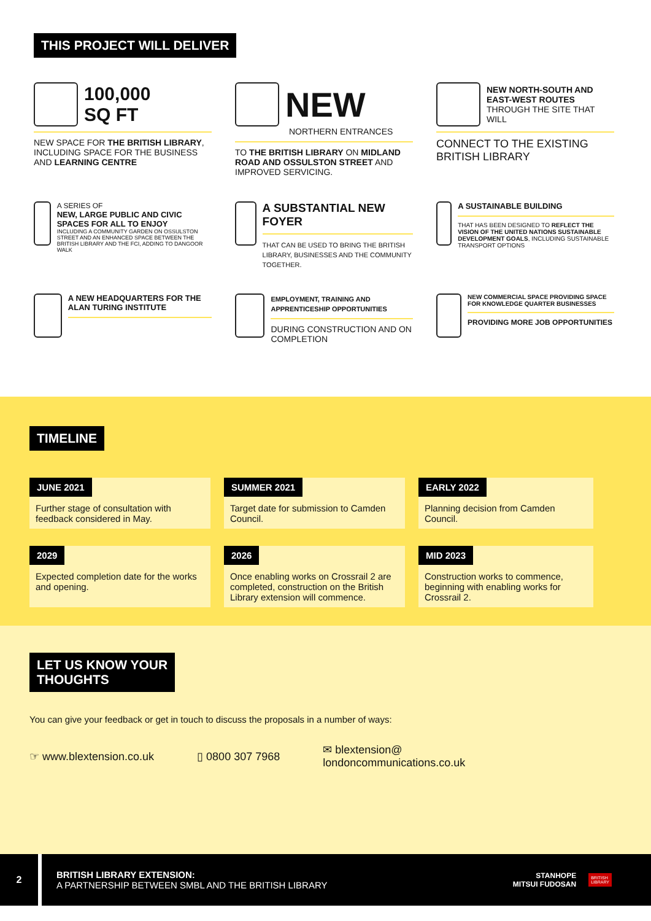THIS PROJECT WILL DELIVER
100,000
SQ FT
NEW SPACE FOR THE BRITISH LIBRARY, INCLUDING SPACE FOR THE BUSINESS AND LEARNING CENTRE
NEW
NORTHERN ENTRANCES
TO THE BRITISH LIBRARY ON MIDLAND ROAD AND OSSULSTON STREET AND IMPROVED SERVICING.
NEW NORTH-SOUTH AND EAST-WEST ROUTES THROUGH THE SITE THAT WILL
CONNECT TO THE EXISTING BRITISH LIBRARY
A SERIES OF
NEW, LARGE PUBLIC AND CIVIC SPACES FOR ALL TO ENJOY
INCLUDING A COMMUNITY GARDEN ON OSSULSTON STREET AND AN ENHANCED SPACE BETWEEN THE BRITISH LIBRARY AND THE FCI, ADDING TO DANGOOR WALK
A SUBSTANTIAL NEW FOYER
THAT CAN BE USED TO BRING THE BRITISH LIBRARY, BUSINESSES AND THE COMMUNITY TOGETHER.
A SUSTAINABLE BUILDING
THAT HAS BEEN DESIGNED TO REFLECT THE VISION OF THE UNITED NATIONS SUSTAINABLE DEVELOPMENT GOALS, INCLUDING SUSTAINABLE TRANSPORT OPTIONS
A NEW HEADQUARTERS FOR THE ALAN TURING INSTITUTE
EMPLOYMENT, TRAINING AND APPRENTICESHIP OPPORTUNITIES
DURING CONSTRUCTION AND ON COMPLETION
NEW COMMERCIAL SPACE PROVIDING SPACE FOR KNOWLEDGE QUARTER BUSINESSES
PROVIDING MORE JOB OPPORTUNITIES
TIMELINE
JUNE 2021
Further stage of consultation with feedback considered in May.
SUMMER 2021
Target date for submission to Camden Council.
EARLY 2022
Planning decision from Camden Council.
2029
Expected completion date for the works and opening.
2026
Once enabling works on Crossrail 2 are completed, construction on the British Library extension will commence.
MID 2023
Construction works to commence, beginning with enabling works for Crossrail 2.
LET US KNOW YOUR
THOUGHTS
You can give your feedback or get in touch to discuss the proposals in a number of ways:
☞ www.blextension.co.uk ▯ 0800 307 7968 ✉ blextension@
londoncommunications.co.uk
2
BRITISH LIBRARY EXTENSION:
A PARTNERSHIP BETWEEN SMBL AND THE BRITISH LIBRARY
STANHOPE
MITSUI FUDOSAN
BRITISH
LIBRARY